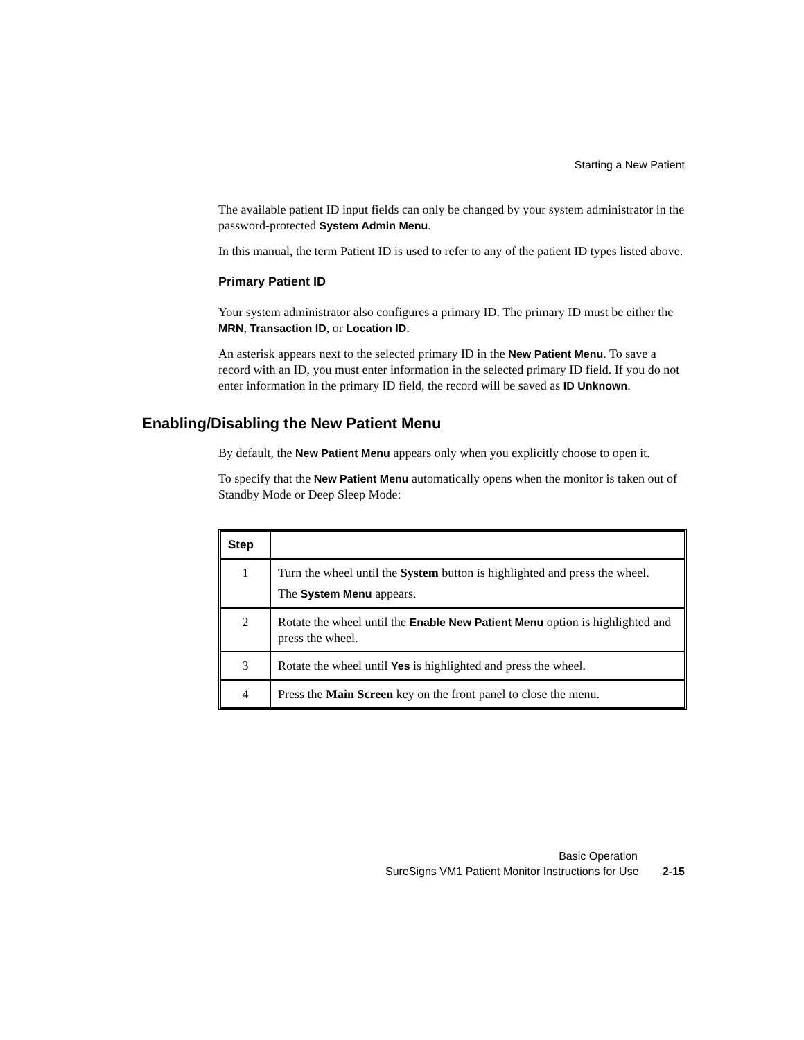Starting a New Patient
The available patient ID input fields can only be changed by your system administrator in the password-protected System Admin Menu.
In this manual, the term Patient ID is used to refer to any of the patient ID types listed above.
Primary Patient ID
Your system administrator also configures a primary ID. The primary ID must be either the MRN, Transaction ID, or Location ID.
An asterisk appears next to the selected primary ID in the New Patient Menu. To save a record with an ID, you must enter information in the selected primary ID field. If you do not enter information in the primary ID field, the record will be saved as ID Unknown.
Enabling/Disabling the New Patient Menu
By default, the New Patient Menu appears only when you explicitly choose to open it.
To specify that the New Patient Menu automatically opens when the monitor is taken out of Standby Mode or Deep Sleep Mode:
| Step | |
| --- | --- |
| 1 | Turn the wheel until the System button is highlighted and press the wheel. The System Menu appears. |
| 2 | Rotate the wheel until the Enable New Patient Menu option is highlighted and press the wheel. |
| 3 | Rotate the wheel until Yes is highlighted and press the wheel. |
| 4 | Press the Main Screen key on the front panel to close the menu. |
Basic Operation
SureSigns VM1 Patient Monitor Instructions for Use 2-15